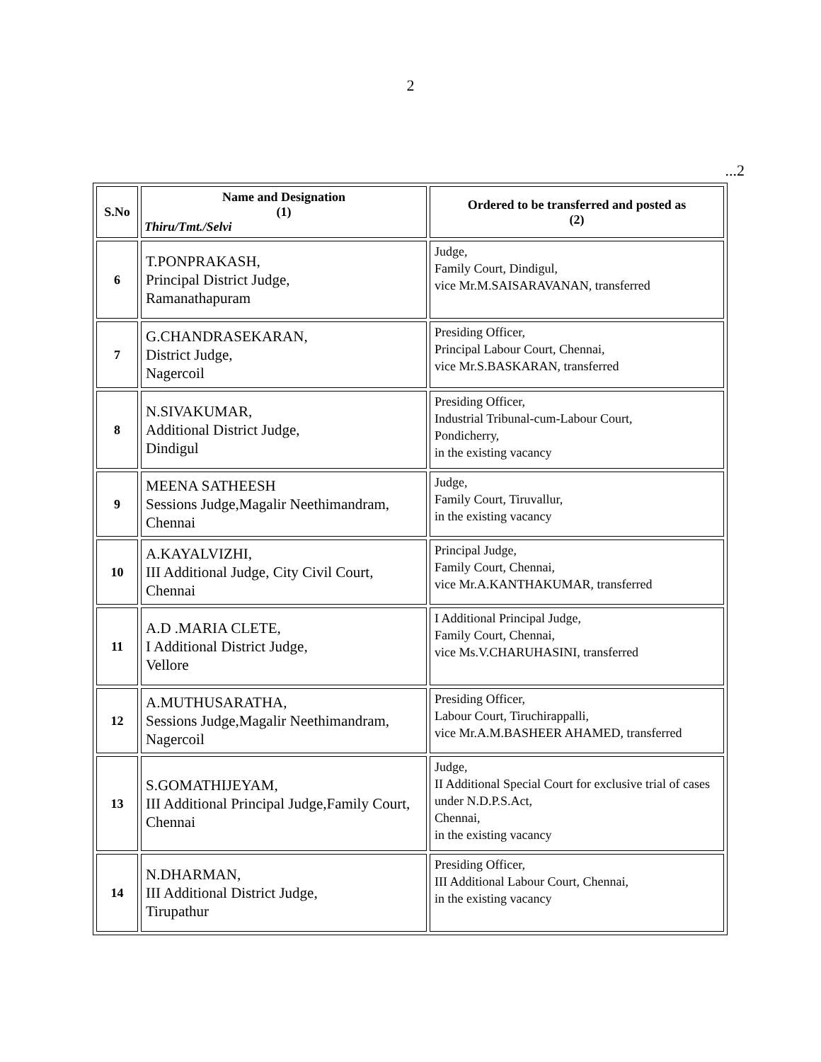2
...2
| S.No | Name and Designation (1) Thiru/Tmt./Selvi | Ordered to be transferred and posted as (2) |
| --- | --- | --- |
| 6 | T.PONPRAKASH, Principal District Judge, Ramanathapuram | Judge, Family Court, Dindigul, vice Mr.M.SAISARAVANAN, transferred |
| 7 | G.CHANDRASEKARAN, District Judge, Nagercoil | Presiding Officer, Principal Labour Court, Chennai, vice Mr.S.BASKARAN, transferred |
| 8 | N.SIVAKUMAR, Additional District Judge, Dindigul | Presiding Officer, Industrial Tribunal-cum-Labour Court, Pondicherry, in the existing vacancy |
| 9 | MEENA SATHEESH Sessions Judge,Magalir Neethimandram, Chennai | Judge, Family Court, Tiruvallur, in the existing vacancy |
| 10 | A.KAYALVIZHI, III Additional Judge, City Civil Court, Chennai | Principal Judge, Family Court, Chennai, vice Mr.A.KANTHAKUMAR, transferred |
| 11 | A.D .MARIA CLETE, I Additional District Judge, Vellore | I Additional Principal Judge, Family Court, Chennai, vice Ms.V.CHARUHASINI, transferred |
| 12 | A.MUTHUSARATHA, Sessions Judge,Magalir Neethimandram, Nagercoil | Presiding Officer, Labour Court, Tiruchirappalli, vice Mr.A.M.BASHEER AHAMED, transferred |
| 13 | S.GOMATHIJEYAM, III Additional Principal Judge,Family Court, Chennai | Judge, II Additional Special Court for exclusive trial of cases under N.D.P.S.Act, Chennai, in the existing vacancy |
| 14 | N.DHARMAN, III Additional District Judge, Tirupathur | Presiding Officer, III Additional Labour Court, Chennai, in the existing vacancy |